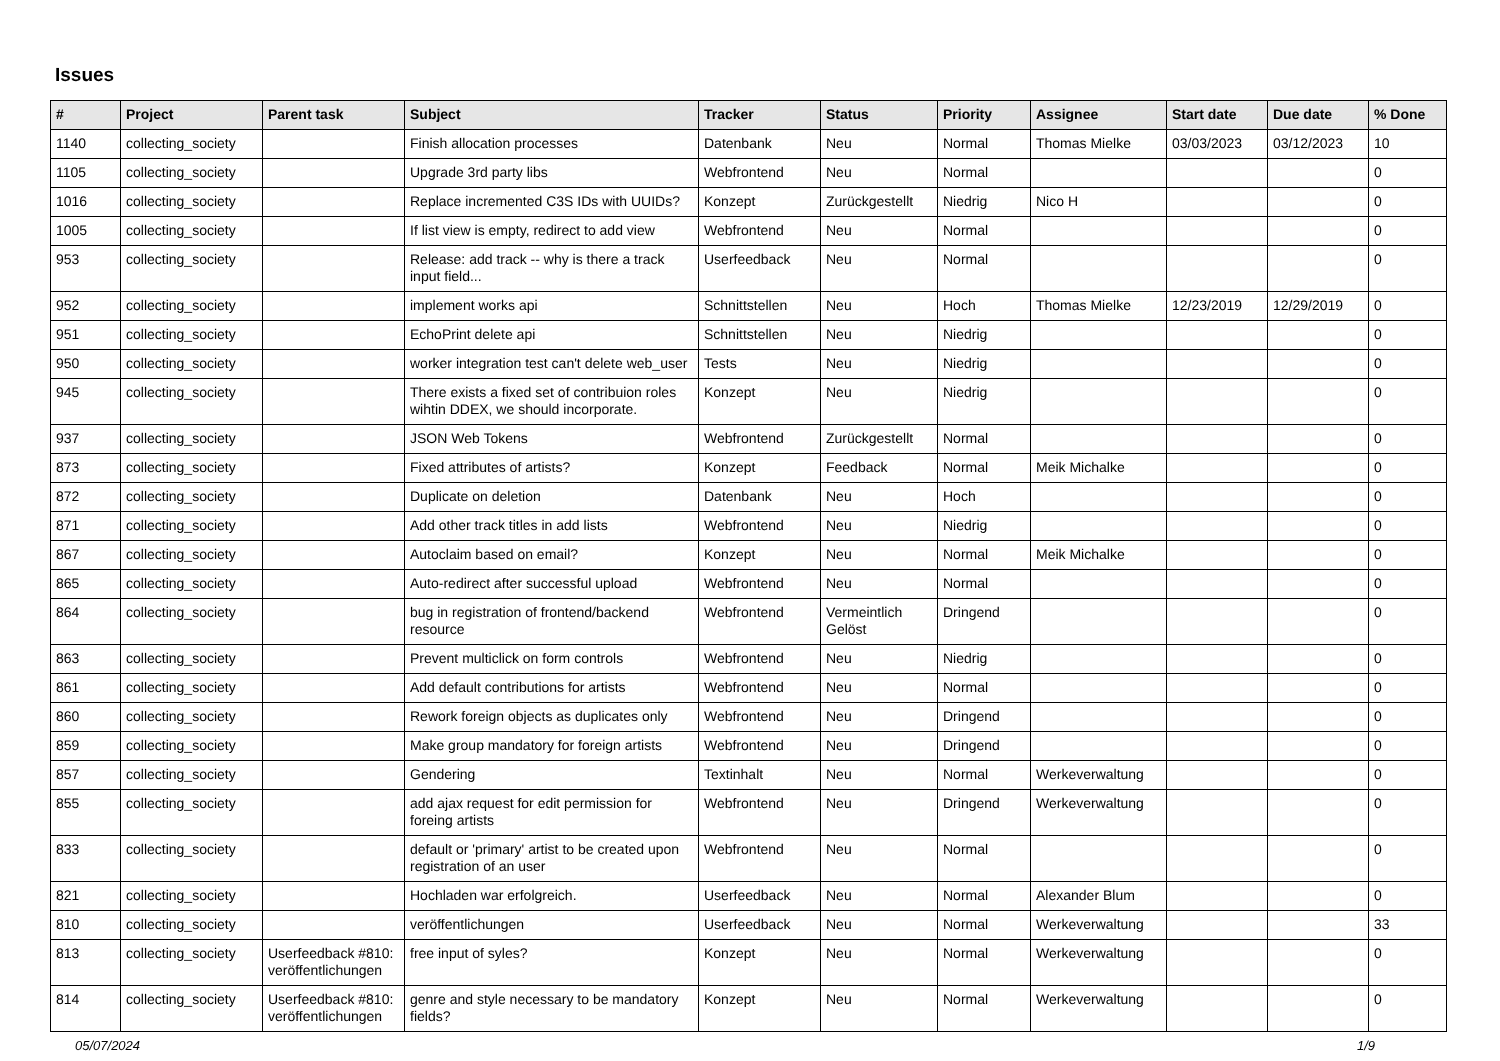Issues
| # | Project | Parent task | Subject | Tracker | Status | Priority | Assignee | Start date | Due date | % Done |
| --- | --- | --- | --- | --- | --- | --- | --- | --- | --- | --- |
| 1140 | collecting_society | | Finish allocation processes | Datenbank | Neu | Normal | Thomas Mielke | 03/03/2023 | 03/12/2023 | 10 |
| 1105 | collecting_society | | Upgrade 3rd party libs | Webfrontend | Neu | Normal | | | | 0 |
| 1016 | collecting_society | | Replace incremented C3S IDs with UUIDs? | Konzept | Zurückgestellt | Niedrig | Nico H | | | 0 |
| 1005 | collecting_society | | If list view is empty, redirect to add view | Webfrontend | Neu | Normal | | | | 0 |
| 953 | collecting_society | | Release: add track -- why is there a track input field... | Userfeedback | Neu | Normal | | | | 0 |
| 952 | collecting_society | | implement works api | Schnittstellen | Neu | Hoch | Thomas Mielke | 12/23/2019 | 12/29/2019 | 0 |
| 951 | collecting_society | | EchoPrint delete api | Schnittstellen | Neu | Niedrig | | | | 0 |
| 950 | collecting_society | | worker integration test can't delete web_user | Tests | Neu | Niedrig | | | | 0 |
| 945 | collecting_society | | There exists a fixed set of contribuion roles wihtin DDEX, we should incorporate. | Konzept | Neu | Niedrig | | | | 0 |
| 937 | collecting_society | | JSON Web Tokens | Webfrontend | Zurückgestellt | Normal | | | | 0 |
| 873 | collecting_society | | Fixed attributes of artists? | Konzept | Feedback | Normal | Meik Michalke | | | 0 |
| 872 | collecting_society | | Duplicate on deletion | Datenbank | Neu | Hoch | | | | 0 |
| 871 | collecting_society | | Add other track titles in add lists | Webfrontend | Neu | Niedrig | | | | 0 |
| 867 | collecting_society | | Autoclaim based on email? | Konzept | Neu | Normal | Meik Michalke | | | 0 |
| 865 | collecting_society | | Auto-redirect after successful upload | Webfrontend | Neu | Normal | | | | 0 |
| 864 | collecting_society | | bug in registration of frontend/backend resource | Webfrontend | Vermeintlich Gelöst | Dringend | | | | 0 |
| 863 | collecting_society | | Prevent multiclick on form controls | Webfrontend | Neu | Niedrig | | | | 0 |
| 861 | collecting_society | | Add default contributions for artists | Webfrontend | Neu | Normal | | | | 0 |
| 860 | collecting_society | | Rework foreign objects as duplicates only | Webfrontend | Neu | Dringend | | | | 0 |
| 859 | collecting_society | | Make group mandatory for foreign artists | Webfrontend | Neu | Dringend | | | | 0 |
| 857 | collecting_society | | Gendering | Textinhalt | Neu | Normal | Werkeverwaltung | | | 0 |
| 855 | collecting_society | | add ajax request for edit permission for foreing artists | Webfrontend | Neu | Dringend | Werkeverwaltung | | | 0 |
| 833 | collecting_society | | default or 'primary' artist to be created upon registration of an user | Webfrontend | Neu | Normal | | | | 0 |
| 821 | collecting_society | | Hochladen war erfolgreich. | Userfeedback | Neu | Normal | Alexander Blum | | | 0 |
| 810 | collecting_society | | veröffentlichungen | Userfeedback | Neu | Normal | Werkeverwaltung | | | 33 |
| 813 | collecting_society | Userfeedback #810: veröffentlichungen | free input of syles? | Konzept | Neu | Normal | Werkeverwaltung | | | 0 |
| 814 | collecting_society | Userfeedback #810: veröffentlichungen | genre and style necessary to be mandatory fields? | Konzept | Neu | Normal | Werkeverwaltung | | | 0 |
05/07/2024 1/9